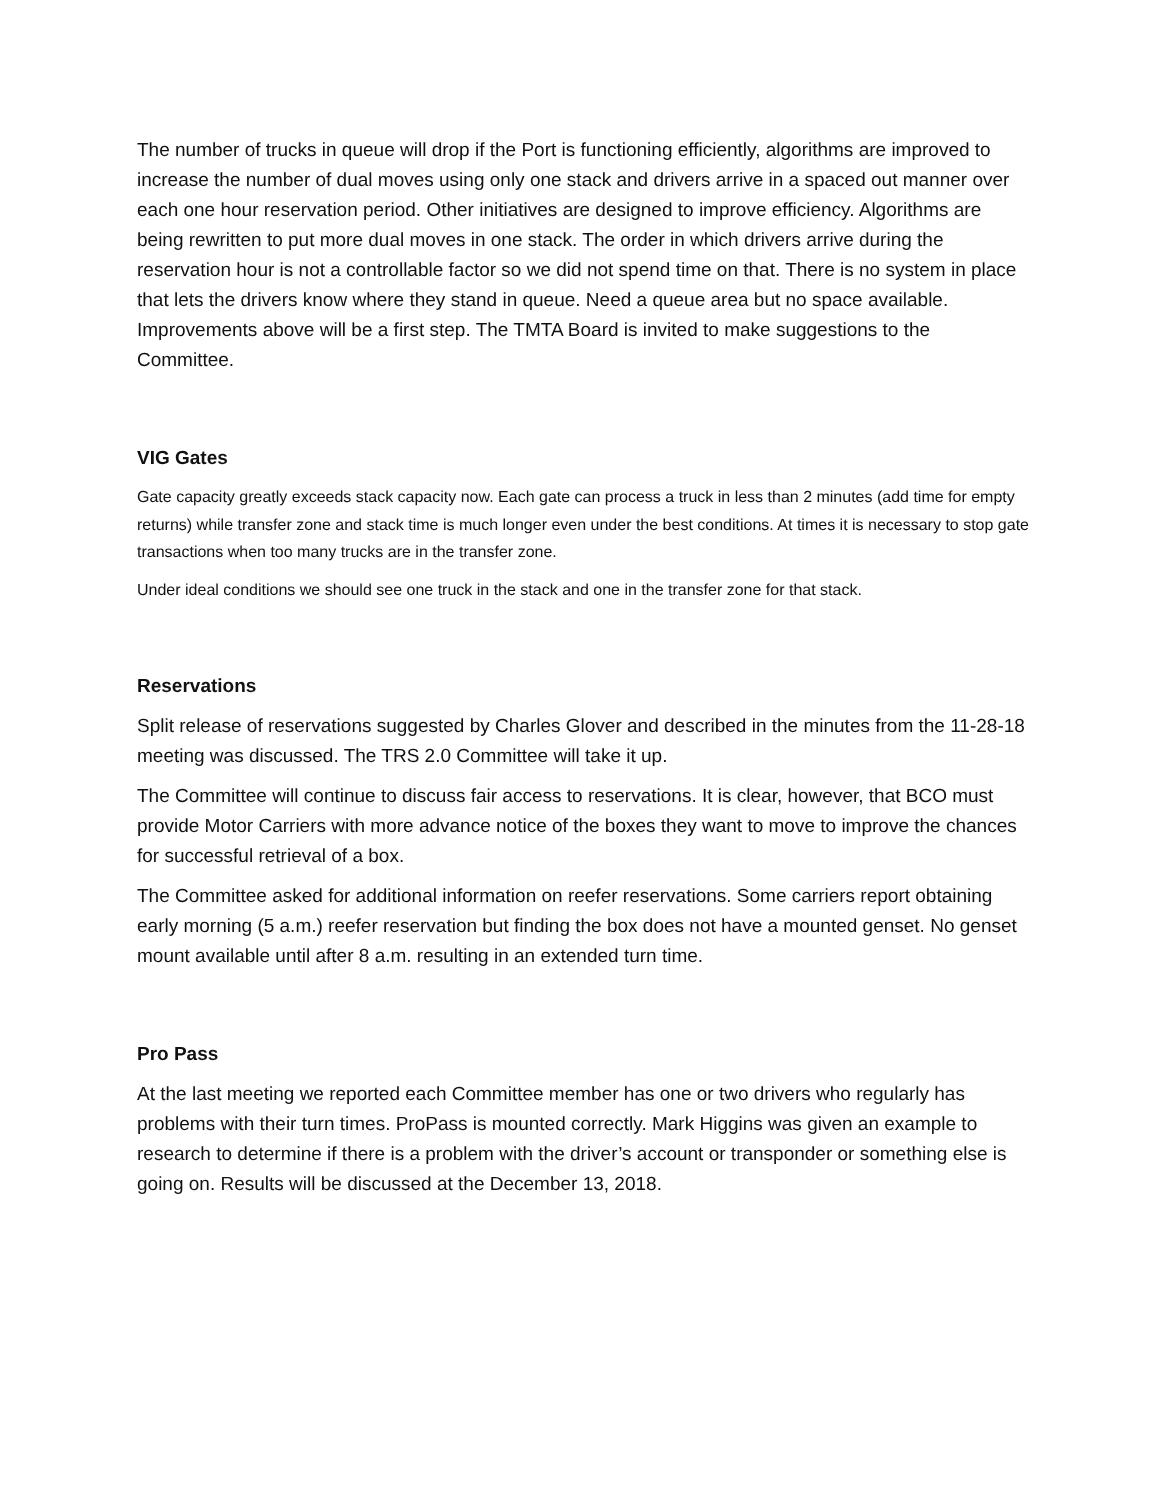The number of trucks in queue will drop if the Port is functioning efficiently, algorithms are improved to increase the number of dual moves using only one stack and drivers arrive in a spaced out manner over each one hour reservation period. Other initiatives are designed to improve efficiency. Algorithms are being rewritten to put more dual moves in one stack. The order in which drivers arrive during the reservation hour is not a controllable factor so we did not spend time on that. There is no system in place that lets the drivers know where they stand in queue. Need a queue area but no space available. Improvements above will be a first step. The TMTA Board is invited to make suggestions to the Committee.
VIG Gates
Gate capacity greatly exceeds stack capacity now. Each gate can process a truck in less than 2 minutes (add time for empty returns) while transfer zone and stack time is much longer even under the best conditions. At times it is necessary to stop gate transactions when too many trucks are in the transfer zone.
Under ideal conditions we should see one truck in the stack and one in the transfer zone for that stack.
Reservations
Split release of reservations suggested by Charles Glover and described in the minutes from the 11-28-18 meeting was discussed. The TRS 2.0 Committee will take it up.
The Committee will continue to discuss fair access to reservations. It is clear, however, that BCO must provide Motor Carriers with more advance notice of the boxes they want to move to improve the chances for successful retrieval of a box.
The Committee asked for additional information on reefer reservations. Some carriers report obtaining early morning (5 a.m.) reefer reservation but finding the box does not have a mounted genset. No genset mount available until after 8 a.m. resulting in an extended turn time.
Pro Pass
At the last meeting we reported each Committee member has one or two drivers who regularly has problems with their turn times. ProPass is mounted correctly. Mark Higgins was given an example to research to determine if there is a problem with the driver’s account or transponder or something else is going on. Results will be discussed at the December 13, 2018.